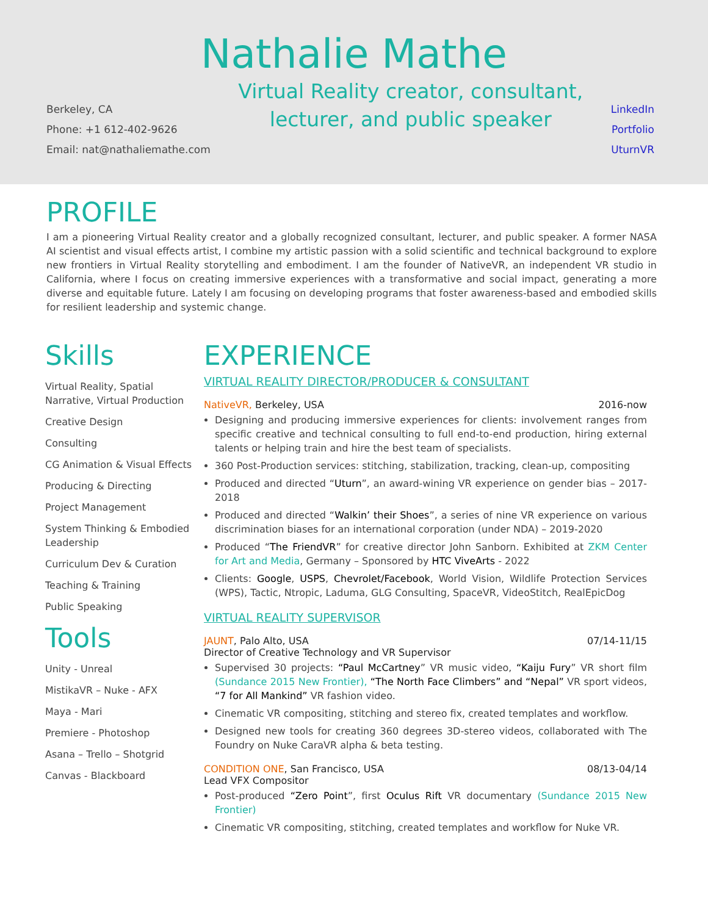Nathalie Mathe
Berkeley, CA
Phone: +1 612-402-9626
Email: nat@nathaliemathe.com
Virtual Reality creator, consultant,
lecturer, and public speaker
LinkedIn
Portfolio
UturnVR
PROFILE
I am a pioneering Virtual Reality creator and a globally recognized consultant, lecturer, and public speaker. A former NASA AI scientist and visual effects artist, I combine my artistic passion with a solid scientific and technical background to explore new frontiers in Virtual Reality storytelling and embodiment. I am the founder of NativeVR, an independent VR studio in California, where I focus on creating immersive experiences with a transformative and social impact, generating a more diverse and equitable future. Lately I am focusing on developing programs that foster awareness-based and embodied skills for resilient leadership and systemic change.
Skills
Virtual Reality, Spatial Narrative, Virtual Production
Creative Design
Consulting
CG Animation & Visual Effects
Producing & Directing
Project Management
System Thinking & Embodied Leadership
Curriculum Dev & Curation
Teaching & Training
Public Speaking
Tools
Unity - Unreal
MistikaVR – Nuke - AFX
Maya - Mari
Premiere - Photoshop
Asana – Trello – Shotgrid
Canvas - Blackboard
EXPERIENCE
VIRTUAL REALITY DIRECTOR/PRODUCER & CONSULTANT
NativeVR, Berkeley, USA 2016-now
Designing and producing immersive experiences for clients: involvement ranges from specific creative and technical consulting to full end-to-end production, hiring external talents or helping train and hire the best team of specialists.
360 Post-Production services: stitching, stabilization, tracking, clean-up, compositing
Produced and directed “Uturn”, an award-wining VR experience on gender bias – 2017-2018
Produced and directed “Walkin’ their Shoes”, a series of nine VR experience on various discrimination biases for an international corporation (under NDA) – 2019-2020
Produced “The FriendVR” for creative director John Sanborn. Exhibited at ZKM Center for Art and Media, Germany – Sponsored by HTC ViveArts - 2022
Clients: Google, USPS, Chevrolet/Facebook, World Vision, Wildlife Protection Services (WPS), Tactic, Ntropic, Laduma, GLG Consulting, SpaceVR, VideoStitch, RealEpicDog
VIRTUAL REALITY SUPERVISOR
JAUNT, Palo Alto, USA 07/14-11/15
Director of Creative Technology and VR Supervisor
Supervised 30 projects: “Paul McCartney” VR music video, “Kaiju Fury” VR short film (Sundance 2015 New Frontier), “The North Face Climbers” and “Nepal” VR sport videos, “7 for All Mankind” VR fashion video.
Cinematic VR compositing, stitching and stereo fix, created templates and workflow.
Designed new tools for creating 360 degrees 3D-stereo videos, collaborated with The Foundry on Nuke CaraVR alpha & beta testing.
CONDITION ONE, San Francisco, USA 08/13-04/14
Lead VFX Compositor
Post-produced “Zero Point”, first Oculus Rift VR documentary (Sundance 2015 New Frontier)
Cinematic VR compositing, stitching, created templates and workflow for Nuke VR.